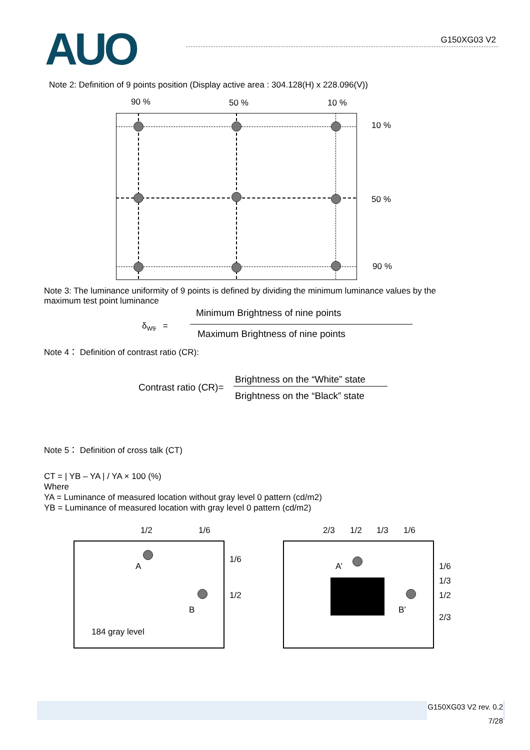AUO G150XG03 V2
Note 2: Definition of 9 points position (Display active area : 304.128(H) x 228.096(V))
90 % 50 % 10 %
10 %
50 %
90 %
Note 3: The luminance uniformity of 9 points is defined by dividing the minimum luminance values by the maximum test point luminance
δ<sub>W9</sub> =
Minimum Brightness of nine points
Maximum Brightness of nine points
Note 4： Definition of contrast ratio (CR):
Contrast ratio (CR)=
Brightness on the “White” state
Brightness on the “Black” state
Note 5： Definition of cross talk (CT)
CT = | YB – YA | / YA × 100 (%)
Where
YA = Luminance of measured location without gray level 0 pattern (cd/m2)
YB = Luminance of measured location with gray level 0 pattern (cd/m2)
1/2 1/6
A
B
1/6
1/2
184 gray level
2/3 1/2 1/3 1/6
A’
B’
1/6
1/3
1/2
2/3
G150XG03 V2 rev. 0.2
7/28